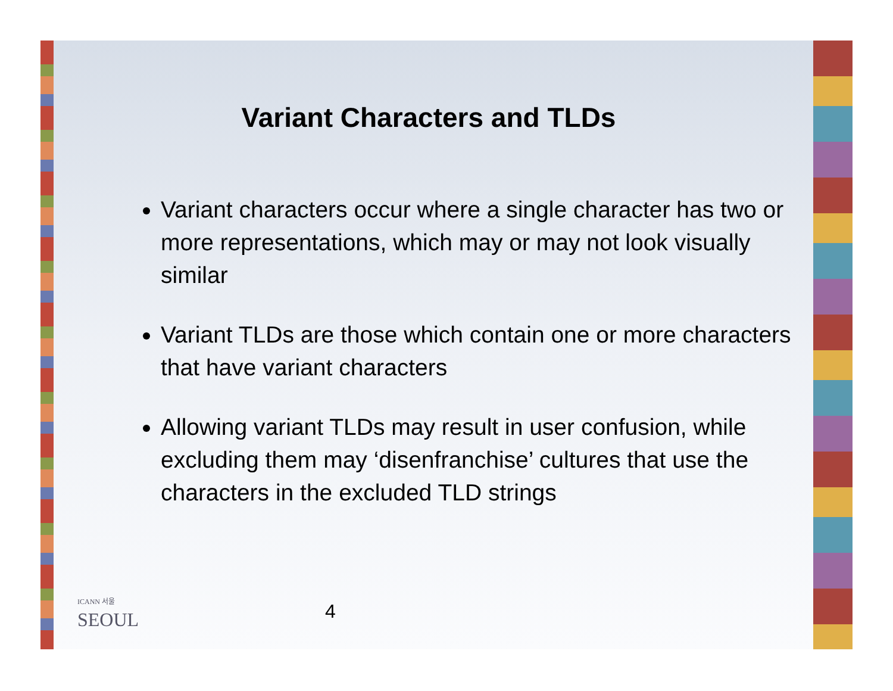Variant Characters and TLDs
Variant characters occur where a single character has two or more representations, which may or may not look visually similar
Variant TLDs are those which contain one or more characters that have variant characters
Allowing variant TLDs may result in user confusion, while excluding them may ‘disenfranchise’ cultures that use the characters in the excluded TLD strings
ICANN 서울
SEOUL
4